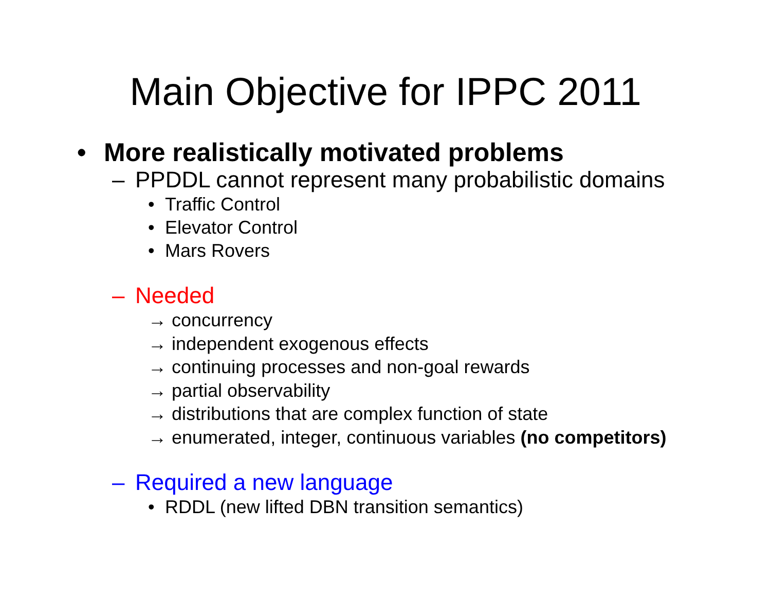Main Objective for IPPC 2011
• More realistically motivated problems
– PPDDL cannot represent many probabilistic domains
• Traffic Control
• Elevator Control
• Mars Rovers
– Needed
→ concurrency
→ independent exogenous effects
→ continuing processes and non-goal rewards
→ partial observability
→ distributions that are complex function of state
→ enumerated, integer, continuous variables (no competitors)
– Required a new language
• RDDL (new lifted DBN transition semantics)